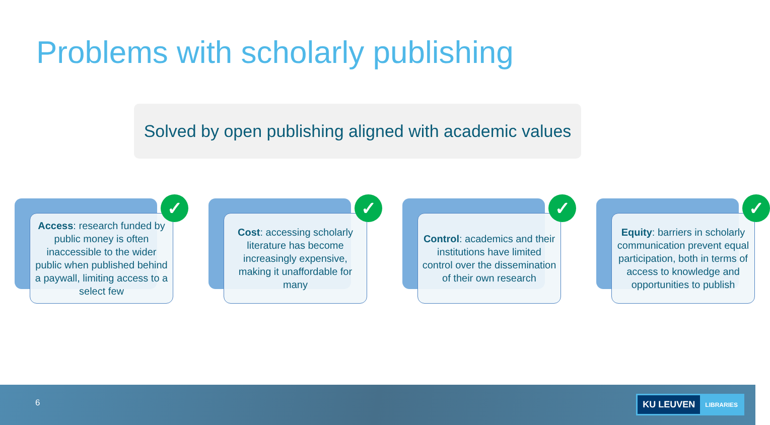Problems with scholarly publishing
Solved by open publishing aligned with academic values
Access: research funded by public money is often inaccessible to the wider public when published behind a paywall, limiting access to a select few
✓
Cost: accessing scholarly literature has become increasingly expensive, making it unaffordable for many
✓
Control: academics and their institutions have limited control over the dissemination of their own research
✓
Equity: barriers in scholarly communication prevent equal participation, both in terms of access to knowledge and opportunities to publish
✓
6 KU LEUVEN LIBRARIES